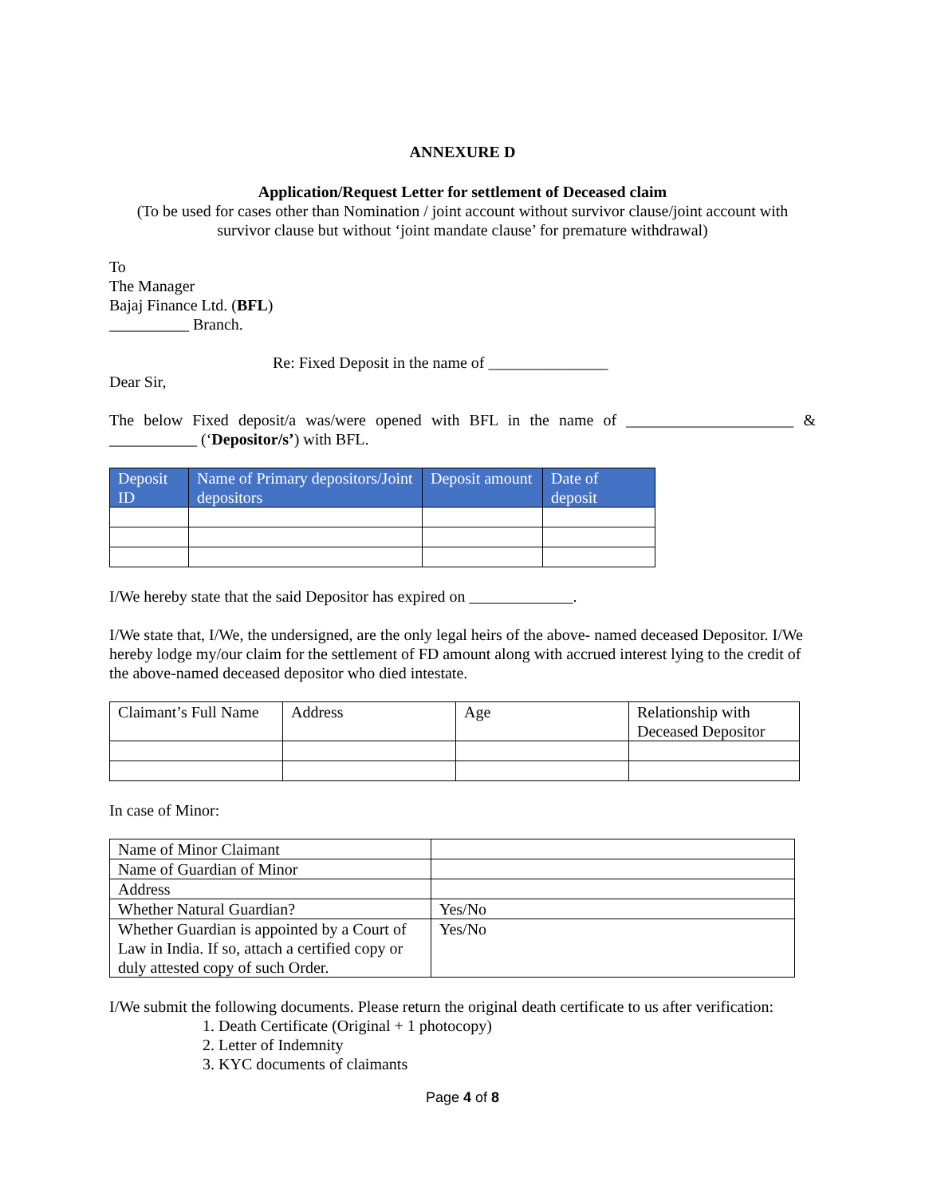ANNEXURE D
Application/Request Letter for settlement of Deceased claim
(To be used for cases other than Nomination / joint account without survivor clause/joint account with survivor clause but without ‘joint mandate clause’ for premature withdrawal)
To
The Manager
Bajaj Finance Ltd. (BFL)
__________ Branch.
Re: Fixed Deposit in the name of _______________
Dear Sir,
The below Fixed deposit/a was/were opened with BFL in the name of _____________________ & ___________ (‘Depositor/s’) with BFL.
| Deposit ID | Name of Primary depositors/Joint depositors | Deposit amount | Date of deposit |
| --- | --- | --- | --- |
I/We hereby state that the said Depositor has expired on _____________.
I/We state that, I/We, the undersigned, are the only legal heirs of the above- named deceased Depositor. I/We hereby lodge my/our claim for the settlement of FD amount along with accrued interest lying to the credit of the above-named deceased depositor who died intestate.
| Claimant’s Full Name | Address | Age | Relationship with Deceased Depositor |
In case of Minor:
| Name of Minor Claimant | |
| Name of Guardian of Minor | |
| Address | |
| Whether Natural Guardian? | Yes/No |
| Whether Guardian is appointed by a Court of Law in India. If so, attach a certified copy or duly attested copy of such Order. | Yes/No |
I/We submit the following documents. Please return the original death certificate to us after verification:
1. Death Certificate (Original + 1 photocopy)
2. Letter of Indemnity
3. KYC documents of claimants
Page 4 of 8